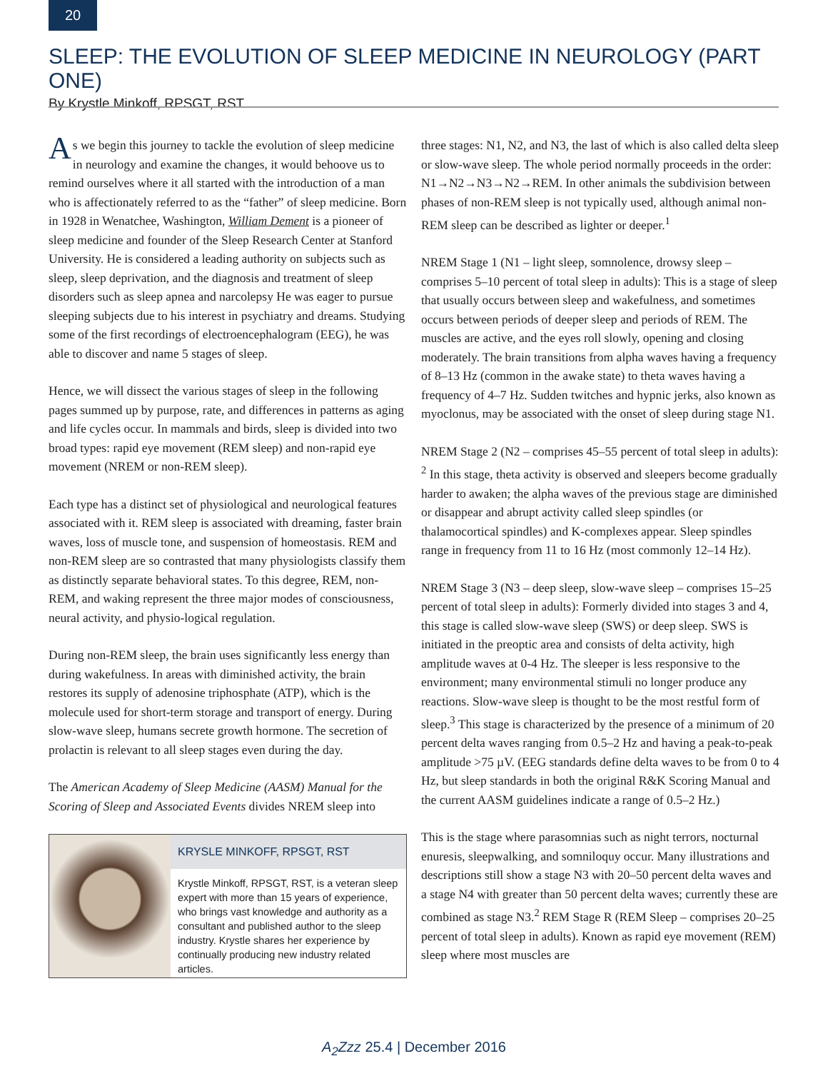20
SLEEP: THE EVOLUTION OF SLEEP MEDICINE IN NEUROLOGY (PART ONE)
By Krystle Minkoff, RPSGT, RST
As we begin this journey to tackle the evolution of sleep medicine in neurology and examine the changes, it would behoove us to remind ourselves where it all started with the introduction of a man who is affectionately referred to as the “father” of sleep medicine. Born in 1928 in Wenatchee, Washington, William Dement is a pioneer of sleep medicine and founder of the Sleep Research Center at Stanford University. He is considered a leading authority on subjects such as sleep, sleep deprivation, and the diagnosis and treatment of sleep disorders such as sleep apnea and narcolepsy He was eager to pursue sleeping subjects due to his interest in psychiatry and dreams. Studying some of the first recordings of electroencephalogram (EEG), he was able to discover and name 5 stages of sleep.
Hence, we will dissect the various stages of sleep in the following pages summed up by purpose, rate, and differences in patterns as aging and life cycles occur. In mammals and birds, sleep is divided into two broad types: rapid eye movement (REM sleep) and non-rapid eye movement (NREM or non-REM sleep).
Each type has a distinct set of physiological and neurological features associated with it. REM sleep is associated with dreaming, faster brain waves, loss of muscle tone, and suspension of homeostasis. REM and non-REM sleep are so contrasted that many physiologists classify them as distinctly separate behavioral states. To this degree, REM, non-REM, and waking represent the three major modes of consciousness, neural activity, and physio-logical regulation.
During non-REM sleep, the brain uses significantly less energy than during wakefulness. In areas with diminished activity, the brain restores its supply of adenosine triphosphate (ATP), which is the molecule used for short-term storage and transport of energy. During slow-wave sleep, humans secrete growth hormone. The secretion of prolactin is relevant to all sleep stages even during the day.
The American Academy of Sleep Medicine (AASM) Manual for the Scoring of Sleep and Associated Events divides NREM sleep into
KRYSLE MINKOFF, RPSGT, RST
Krystle Minkoff, RPSGT, RST, is a veteran sleep expert with more than 15 years of experience, who brings vast knowledge and authority as a consultant and published author to the sleep industry. Krystle shares her experience by continually producing new industry related articles.
three stages: N1, N2, and N3, the last of which is also called delta sleep or slow-wave sleep. The whole period normally proceeds in the order: N1→N2→N3→N2→REM. In other animals the subdivision between phases of non-REM sleep is not typically used, although animal non-REM sleep can be described as lighter or deeper.<sup>1</sup>
NREM Stage 1 (N1 – light sleep, somnolence, drowsy sleep – comprises 5–10 percent of total sleep in adults): This is a stage of sleep that usually occurs between sleep and wakefulness, and sometimes occurs between periods of deeper sleep and periods of REM. The muscles are active, and the eyes roll slowly, opening and closing moderately. The brain transitions from alpha waves having a frequency of 8–13 Hz (common in the awake state) to theta waves having a frequency of 4–7 Hz. Sudden twitches and hypnic jerks, also known as myoclonus, may be associated with the onset of sleep during stage N1.
NREM Stage 2 (N2 – comprises 45–55 percent of total sleep in adults): <sup>2</sup> In this stage, theta activity is observed and sleepers become gradually harder to awaken; the alpha waves of the previous stage are diminished or disappear and abrupt activity called sleep spindles (or thalamocortical spindles) and K-complexes appear. Sleep spindles range in frequency from 11 to 16 Hz (most commonly 12–14 Hz).
NREM Stage 3 (N3 – deep sleep, slow-wave sleep – comprises 15–25 percent of total sleep in adults): Formerly divided into stages 3 and 4, this stage is called slow-wave sleep (SWS) or deep sleep. SWS is initiated in the preoptic area and consists of delta activity, high amplitude waves at 0-4 Hz. The sleeper is less responsive to the environment; many environmental stimuli no longer produce any reactions. Slow-wave sleep is thought to be the most restful form of sleep.<sup>3</sup> This stage is characterized by the presence of a minimum of 20 percent delta waves ranging from 0.5–2 Hz and having a peak-to-peak amplitude >75 µV. (EEG standards define delta waves to be from 0 to 4 Hz, but sleep standards in both the original R&K Scoring Manual and the current AASM guidelines indicate a range of 0.5–2 Hz.)
This is the stage where parasomnias such as night terrors, nocturnal enuresis, sleepwalking, and somniloquy occur. Many illustrations and descriptions still show a stage N3 with 20–50 percent delta waves and a stage N4 with greater than 50 percent delta waves; currently these are combined as stage N3.<sup>2</sup> REM Stage R (REM Sleep – comprises 20–25 percent of total sleep in adults). Known as rapid eye movement (REM) sleep where most muscles are
A<sub>2</sub>Zzz 25.4 | December 2016